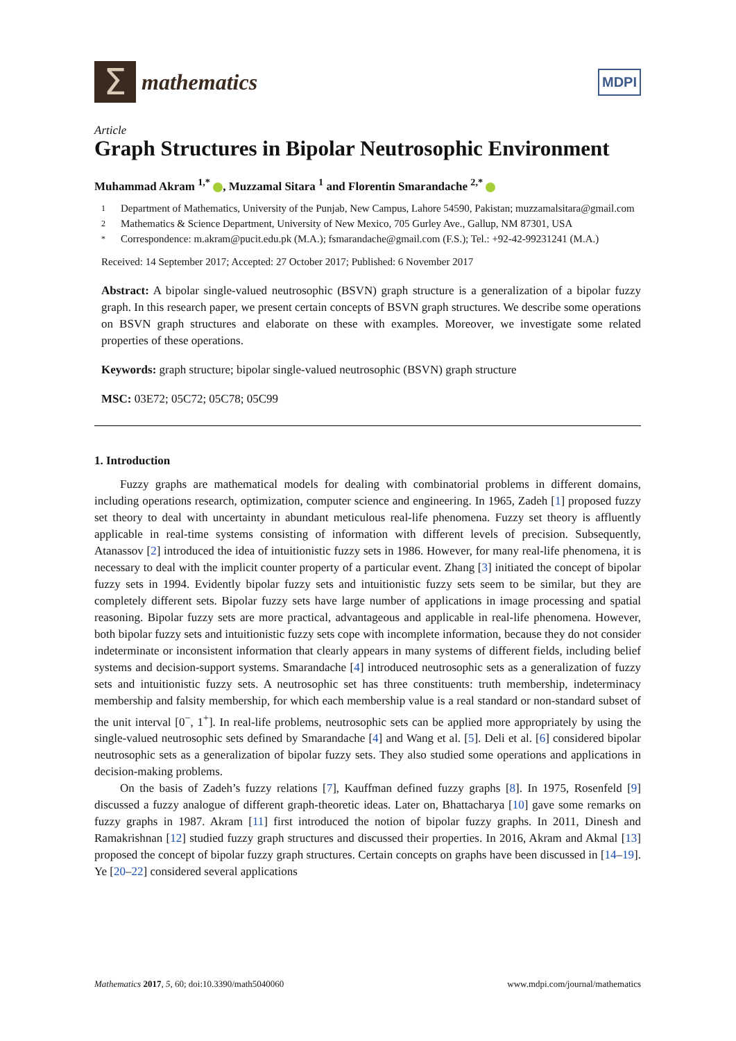Σ
mathematics
MDPI
Article
Graph Structures in Bipolar Neutrosophic Environment
Muhammad Akram <sup>1,*</sup> , Muzzamal Sitara <sup>1</sup> and Florentin Smarandache <sup>2,*</sup>
1 Department of Mathematics, University of the Punjab, New Campus, Lahore 54590, Pakistan; muzzamalsitara@gmail.com
2 Mathematics & Science Department, University of New Mexico, 705 Gurley Ave., Gallup, NM 87301, USA
* Correspondence: m.akram@pucit.edu.pk (M.A.); fsmarandache@gmail.com (F.S.); Tel.: +92-42-99231241 (M.A.)
Received: 14 September 2017; Accepted: 27 October 2017; Published: 6 November 2017
Abstract: A bipolar single-valued neutrosophic (BSVN) graph structure is a generalization of a bipolar fuzzy graph. In this research paper, we present certain concepts of BSVN graph structures. We describe some operations on BSVN graph structures and elaborate on these with examples. Moreover, we investigate some related properties of these operations.
Keywords: graph structure; bipolar single-valued neutrosophic (BSVN) graph structure
MSC: 03E72; 05C72; 05C78; 05C99
1. Introduction
Fuzzy graphs are mathematical models for dealing with combinatorial problems in different domains, including operations research, optimization, computer science and engineering. In 1965, Zadeh [1] proposed fuzzy set theory to deal with uncertainty in abundant meticulous real-life phenomena. Fuzzy set theory is affluently applicable in real-time systems consisting of information with different levels of precision. Subsequently, Atanassov [2] introduced the idea of intuitionistic fuzzy sets in 1986. However, for many real-life phenomena, it is necessary to deal with the implicit counter property of a particular event. Zhang [3] initiated the concept of bipolar fuzzy sets in 1994. Evidently bipolar fuzzy sets and intuitionistic fuzzy sets seem to be similar, but they are completely different sets. Bipolar fuzzy sets have large number of applications in image processing and spatial reasoning. Bipolar fuzzy sets are more practical, advantageous and applicable in real-life phenomena. However, both bipolar fuzzy sets and intuitionistic fuzzy sets cope with incomplete information, because they do not consider indeterminate or inconsistent information that clearly appears in many systems of different fields, including belief systems and decision-support systems. Smarandache [4] introduced neutrosophic sets as a generalization of fuzzy sets and intuitionistic fuzzy sets. A neutrosophic set has three constituents: truth membership, indeterminacy membership and falsity membership, for which each membership value is a real standard or non-standard subset of the unit interval [0<sup>−</sup>, 1<sup>+</sup>]. In real-life problems, neutrosophic sets can be applied more appropriately by using the single-valued neutrosophic sets defined by Smarandache [4] and Wang et al. [5]. Deli et al. [6] considered bipolar neutrosophic sets as a generalization of bipolar fuzzy sets. They also studied some operations and applications in decision-making problems.
On the basis of Zadeh’s fuzzy relations [7], Kauffman defined fuzzy graphs [8]. In 1975, Rosenfeld [9] discussed a fuzzy analogue of different graph-theoretic ideas. Later on, Bhattacharya [10] gave some remarks on fuzzy graphs in 1987. Akram [11] first introduced the notion of bipolar fuzzy graphs. In 2011, Dinesh and Ramakrishnan [12] studied fuzzy graph structures and discussed their properties. In 2016, Akram and Akmal [13] proposed the concept of bipolar fuzzy graph structures. Certain concepts on graphs have been discussed in [14–19]. Ye [20–22] considered several applications
Mathematics 2017, 5, 60; doi:10.3390/math5040060 www.mdpi.com/journal/mathematics